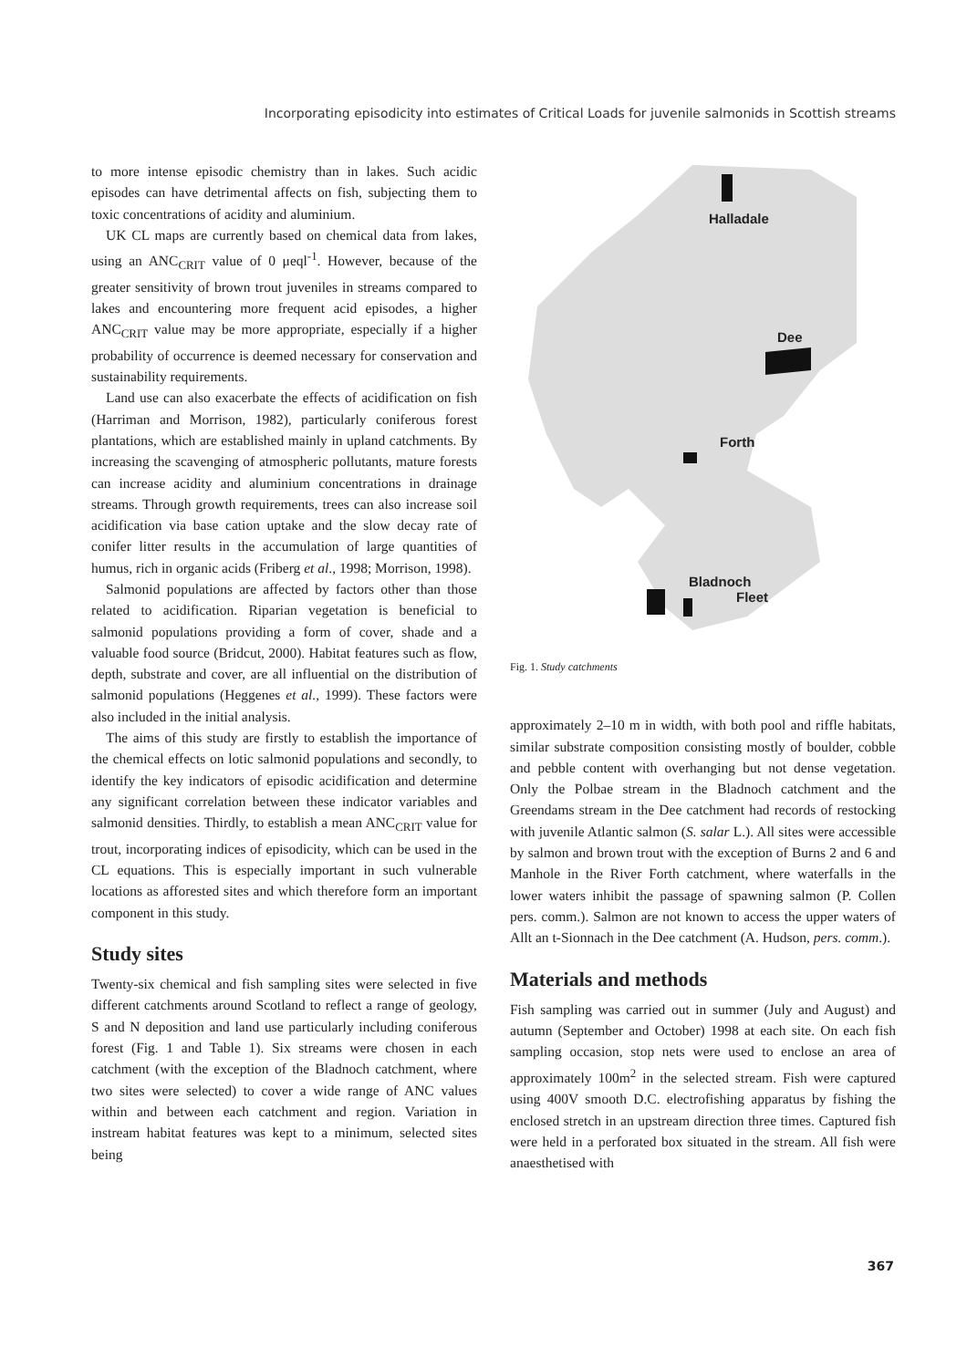Incorporating episodicity into estimates of Critical Loads for juvenile salmonids in Scottish streams
to more intense episodic chemistry than in lakes. Such acidic episodes can have detrimental affects on fish, subjecting them to toxic concentrations of acidity and aluminium.
UK CL maps are currently based on chemical data from lakes, using an ANC<sub>CRIT</sub> value of 0 μeql<sup>-1</sup>. However, because of the greater sensitivity of brown trout juveniles in streams compared to lakes and encountering more frequent acid episodes, a higher ANC<sub>CRIT</sub> value may be more appropriate, especially if a higher probability of occurrence is deemed necessary for conservation and sustainability requirements.
Land use can also exacerbate the effects of acidification on fish (Harriman and Morrison, 1982), particularly coniferous forest plantations, which are established mainly in upland catchments. By increasing the scavenging of atmospheric pollutants, mature forests can increase acidity and aluminium concentrations in drainage streams. Through growth requirements, trees can also increase soil acidification via base cation uptake and the slow decay rate of conifer litter results in the accumulation of large quantities of humus, rich in organic acids (Friberg et al., 1998; Morrison, 1998).
Salmonid populations are affected by factors other than those related to acidification. Riparian vegetation is beneficial to salmonid populations providing a form of cover, shade and a valuable food source (Bridcut, 2000). Habitat features such as flow, depth, substrate and cover, are all influential on the distribution of salmonid populations (Heggenes et al., 1999). These factors were also included in the initial analysis.
The aims of this study are firstly to establish the importance of the chemical effects on lotic salmonid populations and secondly, to identify the key indicators of episodic acidification and determine any significant correlation between these indicator variables and salmonid densities. Thirdly, to establish a mean ANC<sub>CRIT</sub> value for trout, incorporating indices of episodicity, which can be used in the CL equations. This is especially important in such vulnerable locations as afforested sites and which therefore form an important component in this study.
Study sites
Twenty-six chemical and fish sampling sites were selected in five different catchments around Scotland to reflect a range of geology, S and N deposition and land use particularly including coniferous forest (Fig. 1 and Table 1). Six streams were chosen in each catchment (with the exception of the Bladnoch catchment, where two sites were selected) to cover a wide range of ANC values within and between each catchment and region. Variation in instream habitat features was kept to a minimum, selected sites being
Halladale
Dee
Forth
Bladnoch
Fleet
Fig. 1. Study catchments
approximately 2–10 m in width, with both pool and riffle habitats, similar substrate composition consisting mostly of boulder, cobble and pebble content with overhanging but not dense vegetation. Only the Polbae stream in the Bladnoch catchment and the Greendams stream in the Dee catchment had records of restocking with juvenile Atlantic salmon (S. salar L.). All sites were accessible by salmon and brown trout with the exception of Burns 2 and 6 and Manhole in the River Forth catchment, where waterfalls in the lower waters inhibit the passage of spawning salmon (P. Collen pers. comm.). Salmon are not known to access the upper waters of Allt an t-Sionnach in the Dee catchment (A. Hudson, pers. comm.).
Materials and methods
Fish sampling was carried out in summer (July and August) and autumn (September and October) 1998 at each site. On each fish sampling occasion, stop nets were used to enclose an area of approximately 100m<sup>2</sup> in the selected stream. Fish were captured using 400V smooth D.C. electrofishing apparatus by fishing the enclosed stretch in an upstream direction three times. Captured fish were held in a perforated box situated in the stream. All fish were anaesthetised with
367